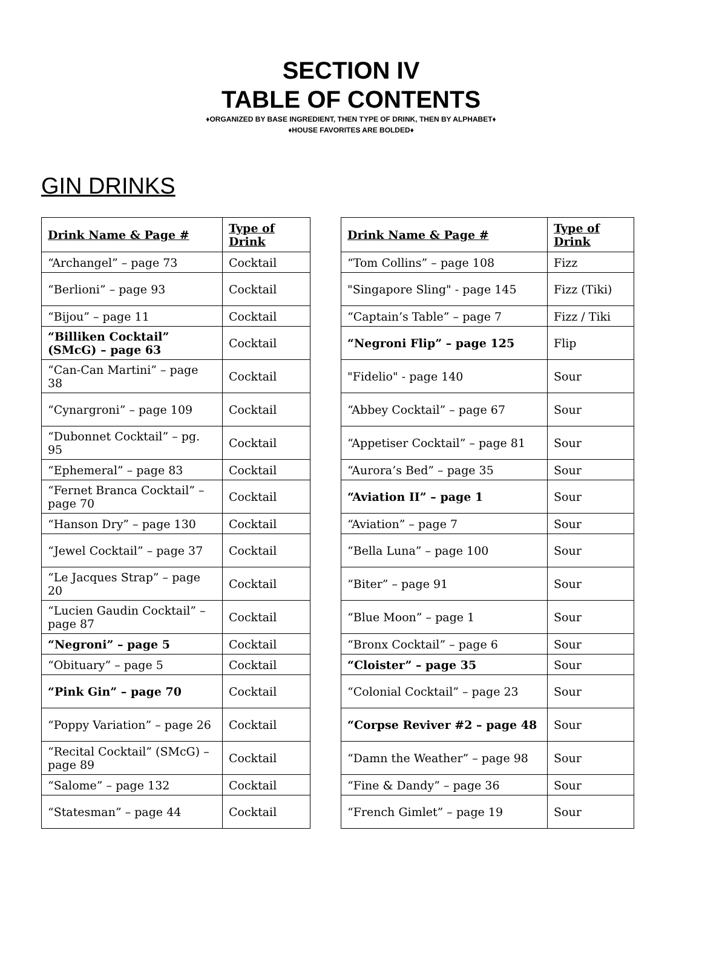SECTION IV
TABLE OF CONTENTS
♦ORGANIZED BY BASE INGREDIENT, THEN TYPE OF DRINK, THEN BY ALPHABET♦
♦HOUSE FAVORITES ARE BOLDED♦
GIN DRINKS
| Drink Name & Page # | Type of Drink |
| --- | --- |
| “Archangel” – page 73 | Cocktail |
| “Berlioni” – page 93 | Cocktail |
| “Bijou” – page 11 | Cocktail |
| “Billiken Cocktail” (SMcG) – page 63 | Cocktail |
| “Can-Can Martini” – page 38 | Cocktail |
| “Cynargroni” – page 109 | Cocktail |
| “Dubonnet Cocktail” – pg. 95 | Cocktail |
| “Ephemeral” – page 83 | Cocktail |
| “Fernet Branca Cocktail” – page 70 | Cocktail |
| “Hanson Dry” – page 130 | Cocktail |
| “Jewel Cocktail” – page 37 | Cocktail |
| “Le Jacques Strap” – page 20 | Cocktail |
| “Lucien Gaudin Cocktail” – page 87 | Cocktail |
| “Negroni” – page 5 | Cocktail |
| “Obituary” – page 5 | Cocktail |
| “Pink Gin” – page 70 | Cocktail |
| “Poppy Variation” – page 26 | Cocktail |
| “Recital Cocktail” (SMcG) – page 89 | Cocktail |
| “Salome” – page 132 | Cocktail |
| “Statesman” – page 44 | Cocktail |
| Drink Name & Page # | Type of Drink |
| --- | --- |
| “Tom Collins” – page 108 | Fizz |
| "Singapore Sling" - page 145 | Fizz (Tiki) |
| “Captain’s Table” – page 7 | Fizz / Tiki |
| “Negroni Flip” – page 125 | Flip |
| "Fidelio" - page 140 | Sour |
| “Abbey Cocktail” – page 67 | Sour |
| “Appetiser Cocktail” – page 81 | Sour |
| “Aurora’s Bed” – page 35 | Sour |
| “Aviation II” – page 1 | Sour |
| “Aviation” – page 7 | Sour |
| “Bella Luna” – page 100 | Sour |
| “Biter” – page 91 | Sour |
| “Blue Moon” – page 1 | Sour |
| “Bronx Cocktail” – page 6 | Sour |
| “Cloister” – page 35 | Sour |
| “Colonial Cocktail” – page 23 | Sour |
| “Corpse Reviver #2 – page 48 | Sour |
| “Damn the Weather” – page 98 | Sour |
| “Fine & Dandy” – page 36 | Sour |
| “French Gimlet” – page 19 | Sour |